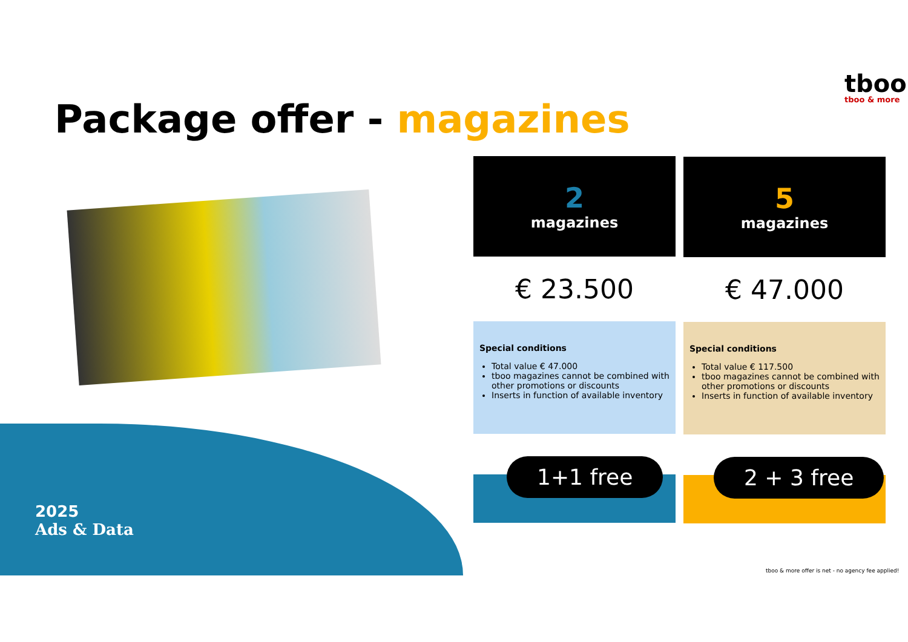Package offer - magazines
tboo
tboo & more
2
magazines
€ 23.500
Special conditions
Total value € 47.000
tboo magazines cannot be combined with other promotions or discounts
Inserts in function of available inventory
1+1 free
5
magazines
€ 47.000
Special conditions
Total value € 117.500
tboo magazines cannot be combined with other promotions or discounts
Inserts in function of available inventory
2 + 3 free
2025
Ads & Data
tboo & more offer is net - no agency fee applied!